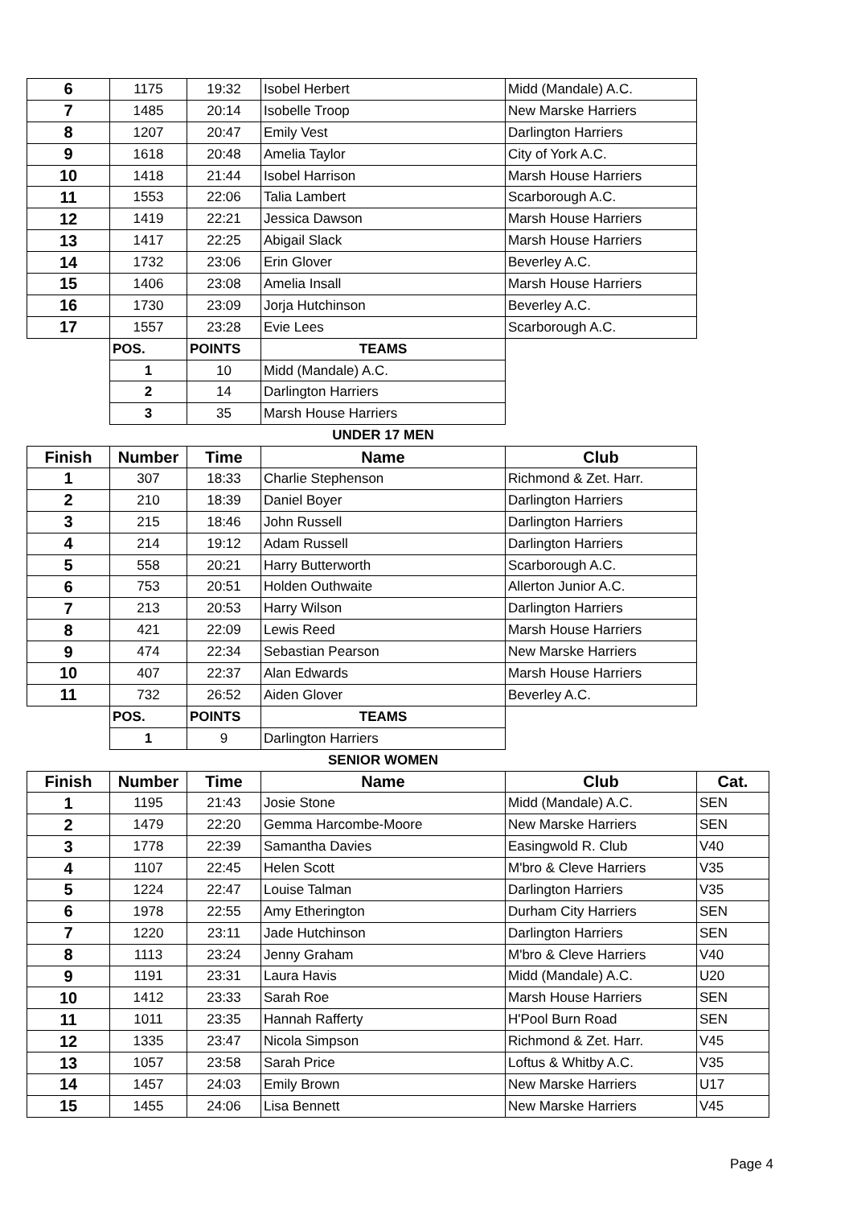| 6 | 1175 | 19:32 | Isobel Herbert | Midd (Mandale) A.C. | |
| 7 | 1485 | 20:14 | Isobelle Troop | New Marske Harriers | |
| 8 | 1207 | 20:47 | Emily Vest | Darlington Harriers | |
| 9 | 1618 | 20:48 | Amelia Taylor | City of York A.C. | |
| 10 | 1418 | 21:44 | Isobel Harrison | Marsh House Harriers | |
| 11 | 1553 | 22:06 | Talia Lambert | Scarborough A.C. | |
| 12 | 1419 | 22:21 | Jessica Dawson | Marsh House Harriers | |
| 13 | 1417 | 22:25 | Abigail Slack | Marsh House Harriers | |
| 14 | 1732 | 23:06 | Erin Glover | Beverley A.C. | |
| 15 | 1406 | 23:08 | Amelia Insall | Marsh House Harriers | |
| 16 | 1730 | 23:09 | Jorja Hutchinson | Beverley A.C. | |
| 17 | 1557 | 23:28 | Evie Lees | Scarborough A.C. | |
| | POS. | POINTS | TEAMS | | |
| | 1 | 10 | Midd (Mandale) A.C. | | |
| | 2 | 14 | Darlington Harriers | | |
| | 3 | 35 | Marsh House Harriers | | |
| | | | UNDER 17 MEN | | |
| Finish | Number | Time | Name | Club | |
| 1 | 307 | 18:33 | Charlie Stephenson | Richmond & Zet. Harr. | |
| 2 | 210 | 18:39 | Daniel Boyer | Darlington Harriers | |
| 3 | 215 | 18:46 | John Russell | Darlington Harriers | |
| 4 | 214 | 19:12 | Adam Russell | Darlington Harriers | |
| 5 | 558 | 20:21 | Harry Butterworth | Scarborough A.C. | |
| 6 | 753 | 20:51 | Holden Outhwaite | Allerton Junior A.C. | |
| 7 | 213 | 20:53 | Harry Wilson | Darlington Harriers | |
| 8 | 421 | 22:09 | Lewis Reed | Marsh House Harriers | |
| 9 | 474 | 22:34 | Sebastian Pearson | New Marske Harriers | |
| 10 | 407 | 22:37 | Alan Edwards | Marsh House Harriers | |
| 11 | 732 | 26:52 | Aiden Glover | Beverley A.C. | |
| | POS. | POINTS | TEAMS | | |
| | 1 | 9 | Darlington Harriers | | |
| | | | SENIOR WOMEN | | |
| Finish | Number | Time | Name | Club | Cat. |
| 1 | 1195 | 21:43 | Josie Stone | Midd (Mandale) A.C. | SEN |
| 2 | 1479 | 22:20 | Gemma Harcombe-Moore | New Marske Harriers | SEN |
| 3 | 1778 | 22:39 | Samantha Davies | Easingwold R. Club | V40 |
| 4 | 1107 | 22:45 | Helen Scott | M'bro & Cleve Harriers | V35 |
| 5 | 1224 | 22:47 | Louise Talman | Darlington Harriers | V35 |
| 6 | 1978 | 22:55 | Amy Etherington | Durham City Harriers | SEN |
| 7 | 1220 | 23:11 | Jade Hutchinson | Darlington Harriers | SEN |
| 8 | 1113 | 23:24 | Jenny Graham | M'bro & Cleve Harriers | V40 |
| 9 | 1191 | 23:31 | Laura Havis | Midd (Mandale) A.C. | U20 |
| 10 | 1412 | 23:33 | Sarah Roe | Marsh House Harriers | SEN |
| 11 | 1011 | 23:35 | Hannah Rafferty | H'Pool Burn Road | SEN |
| 12 | 1335 | 23:47 | Nicola Simpson | Richmond & Zet. Harr. | V45 |
| 13 | 1057 | 23:58 | Sarah Price | Loftus & Whitby A.C. | V35 |
| 14 | 1457 | 24:03 | Emily Brown | New Marske Harriers | U17 |
| 15 | 1455 | 24:06 | Lisa Bennett | New Marske Harriers | V45 |
Page 4